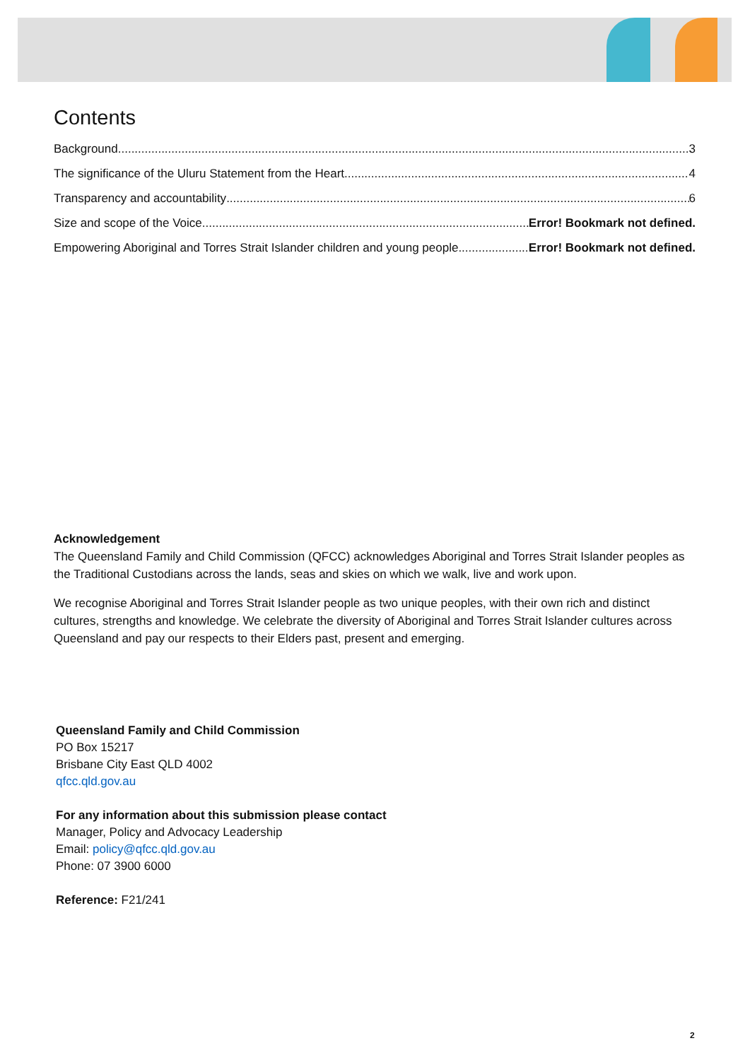Contents
Background 3
The significance of the Uluru Statement from the Heart 4
Transparency and accountability 6
Size and scope of the Voice Error! Bookmark not defined.
Empowering Aboriginal and Torres Strait Islander children and young people Error! Bookmark not defined.
Acknowledgement
The Queensland Family and Child Commission (QFCC) acknowledges Aboriginal and Torres Strait Islander peoples as the Traditional Custodians across the lands, seas and skies on which we walk, live and work upon.
We recognise Aboriginal and Torres Strait Islander people as two unique peoples, with their own rich and distinct cultures, strengths and knowledge. We celebrate the diversity of Aboriginal and Torres Strait Islander cultures across Queensland and pay our respects to their Elders past, present and emerging.
Queensland Family and Child Commission
PO Box 15217
Brisbane City East QLD 4002
qfcc.qld.gov.au
For any information about this submission please contact
Manager, Policy and Advocacy Leadership
Email: policy@qfcc.qld.gov.au
Phone: 07 3900 6000
Reference: F21/241
2